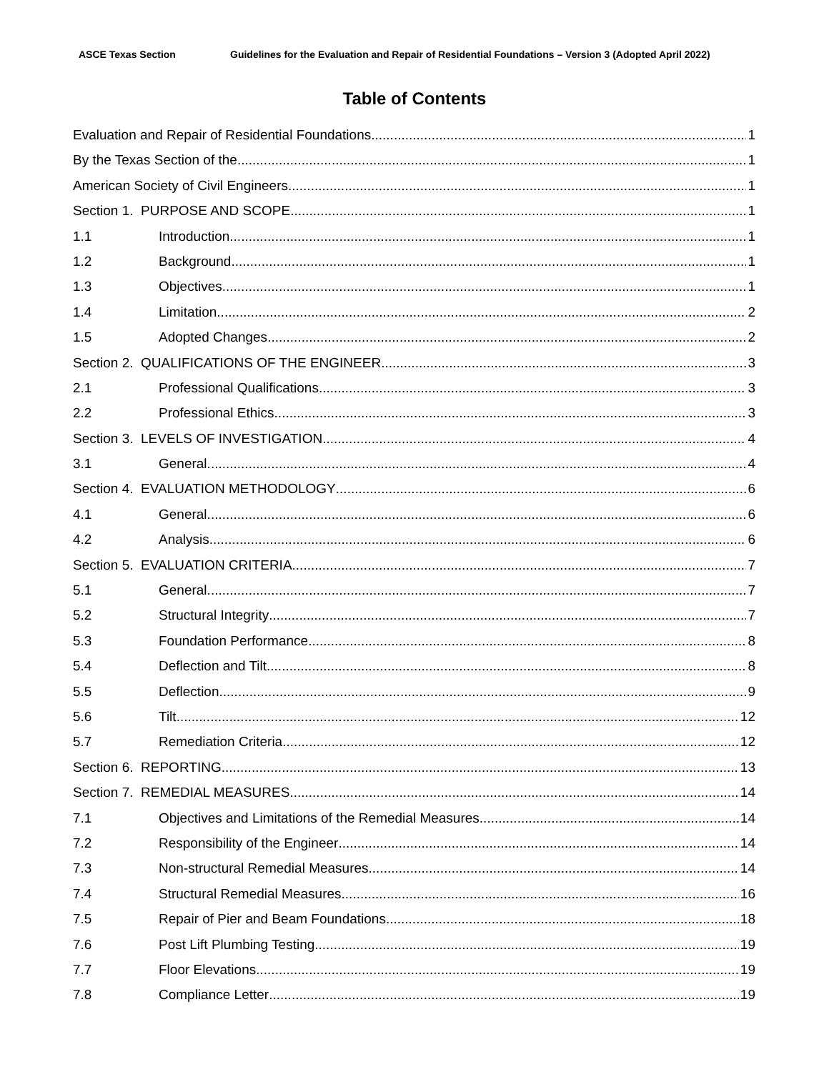ASCE Texas Section Guidelines for the Evaluation and Repair of Residential Foundations – Version 3 (Adopted April 2022)
Table of Contents
Evaluation and Repair of Residential Foundations 1
By the Texas Section of the 1
American Society of Civil Engineers 1
Section 1. PURPOSE AND SCOPE 1
1.1 Introduction 1
1.2 Background 1
1.3 Objectives 1
1.4 Limitation 2
1.5 Adopted Changes 2
Section 2. QUALIFICATIONS OF THE ENGINEER 3
2.1 Professional Qualifications 3
2.2 Professional Ethics 3
Section 3. LEVELS OF INVESTIGATION 4
3.1 General 4
Section 4. EVALUATION METHODOLOGY 6
4.1 General 6
4.2 Analysis 6
Section 5. EVALUATION CRITERIA 7
5.1 General 7
5.2 Structural Integrity 7
5.3 Foundation Performance 8
5.4 Deflection and Tilt 8
5.5 Deflection 9
5.6 Tilt 12
5.7 Remediation Criteria 12
Section 6. REPORTING 13
Section 7. REMEDIAL MEASURES 14
7.1 Objectives and Limitations of the Remedial Measures 14
7.2 Responsibility of the Engineer 14
7.3 Non-structural Remedial Measures 14
7.4 Structural Remedial Measures 16
7.5 Repair of Pier and Beam Foundations 18
7.6 Post Lift Plumbing Testing 19
7.7 Floor Elevations 19
7.8 Compliance Letter 19